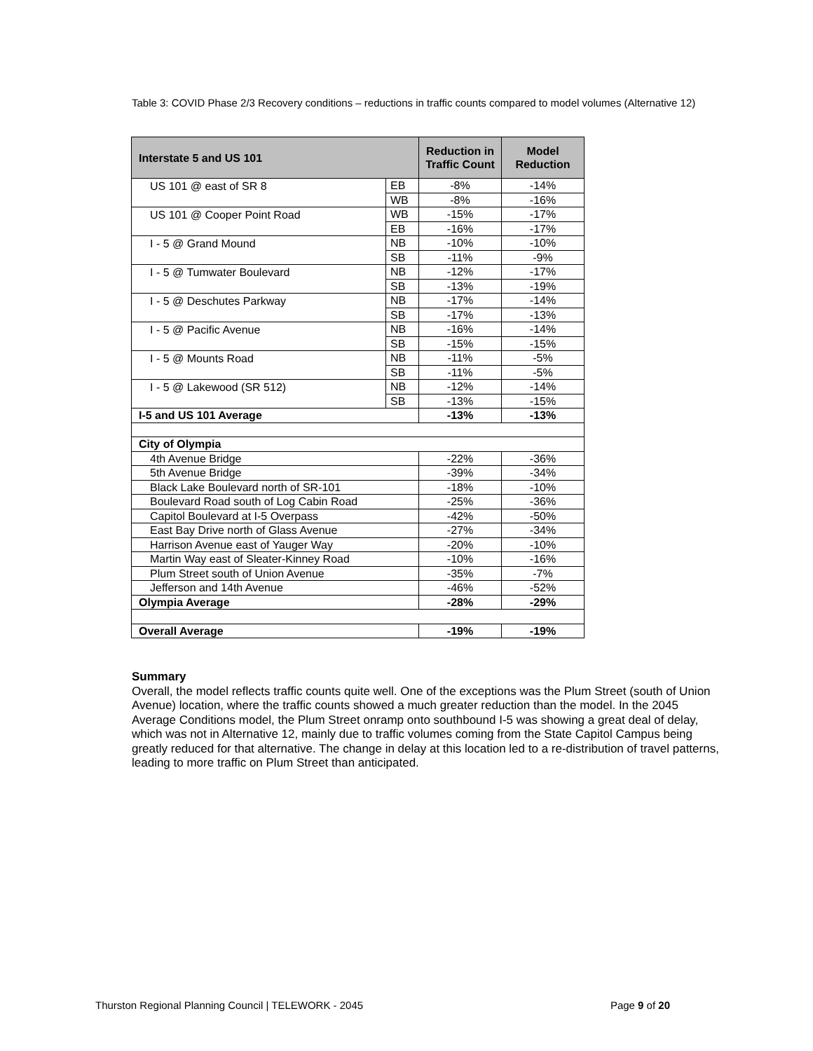Table 3: COVID Phase 2/3 Recovery conditions – reductions in traffic counts compared to model volumes (Alternative 12)
| Interstate 5 and US 101 | | Reduction in Traffic Count | Model Reduction |
| --- | --- | --- | --- |
| US 101 @ east of SR 8 | EB | -8% | -14% |
| | WB | -8% | -16% |
| US 101 @ Cooper Point Road | WB | -15% | -17% |
| | EB | -16% | -17% |
| I - 5 @ Grand Mound | NB | -10% | -10% |
| | SB | -11% | -9% |
| I - 5 @ Tumwater Boulevard | NB | -12% | -17% |
| | SB | -13% | -19% |
| I - 5 @ Deschutes Parkway | NB | -17% | -14% |
| | SB | -17% | -13% |
| I - 5 @ Pacific Avenue | NB | -16% | -14% |
| | SB | -15% | -15% |
| I - 5 @ Mounts Road | NB | -11% | -5% |
| | SB | -11% | -5% |
| I - 5 @ Lakewood (SR 512) | NB | -12% | -14% |
| | SB | -13% | -15% |
| I-5 and US 101 Average | | -13% | -13% |
| City of Olympia | | | |
| 4th Avenue Bridge | | -22% | -36% |
| 5th Avenue Bridge | | -39% | -34% |
| Black Lake Boulevard north of SR-101 | | -18% | -10% |
| Boulevard Road south of Log Cabin Road | | -25% | -36% |
| Capitol Boulevard at I-5 Overpass | | -42% | -50% |
| East Bay Drive north of Glass Avenue | | -27% | -34% |
| Harrison Avenue east of Yauger Way | | -20% | -10% |
| Martin Way east of Sleater-Kinney Road | | -10% | -16% |
| Plum Street south of Union Avenue | | -35% | -7% |
| Jefferson and 14th Avenue | | -46% | -52% |
| Olympia Average | | -28% | -29% |
| Overall Average | | -19% | -19% |
Summary
Overall, the model reflects traffic counts quite well. One of the exceptions was the Plum Street (south of Union Avenue) location, where the traffic counts showed a much greater reduction than the model. In the 2045 Average Conditions model, the Plum Street onramp onto southbound I-5 was showing a great deal of delay, which was not in Alternative 12, mainly due to traffic volumes coming from the State Capitol Campus being greatly reduced for that alternative. The change in delay at this location led to a re-distribution of travel patterns, leading to more traffic on Plum Street than anticipated.
Thurston Regional Planning Council | TELEWORK - 2045 Page 9 of 20